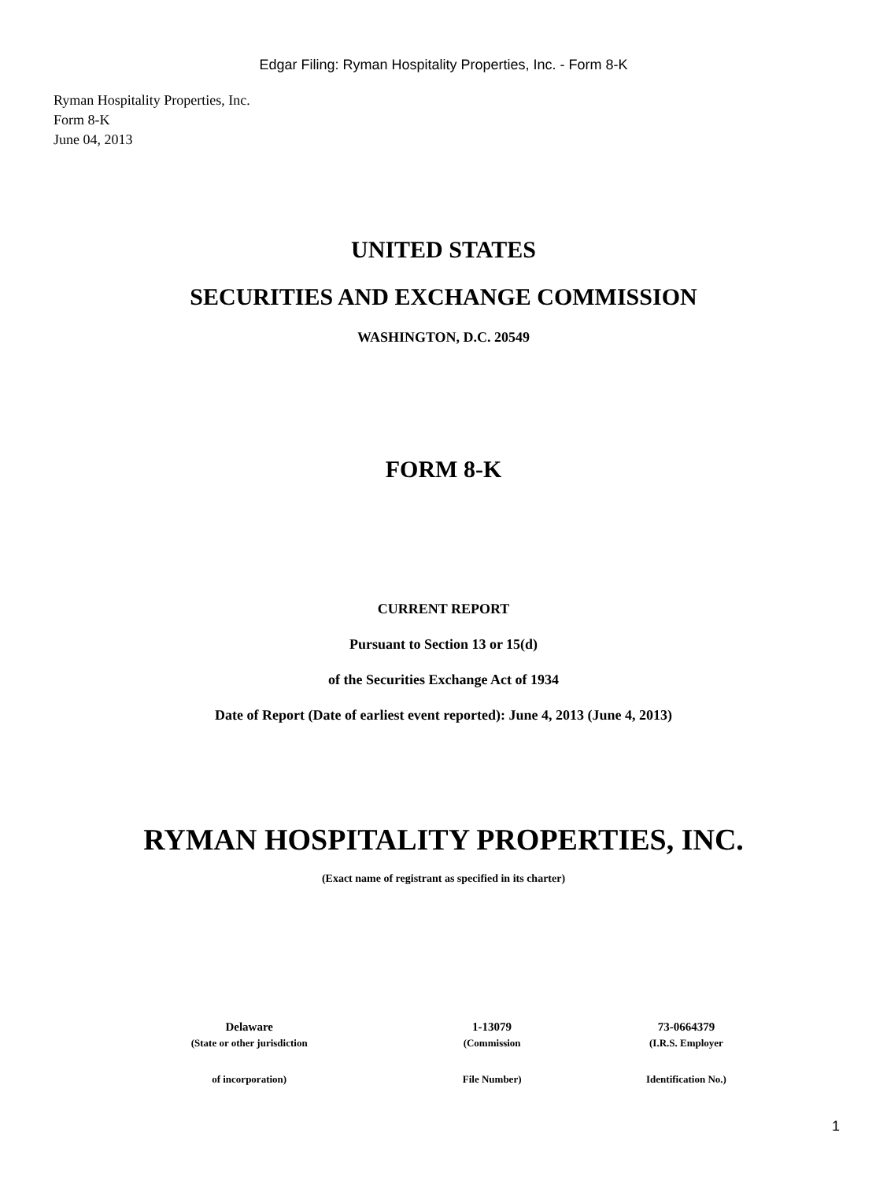Edgar Filing: Ryman Hospitality Properties, Inc. - Form 8-K
Ryman Hospitality Properties, Inc.
Form 8-K
June 04, 2013
UNITED STATES
SECURITIES AND EXCHANGE COMMISSION
WASHINGTON, D.C. 20549
FORM 8-K
CURRENT REPORT
Pursuant to Section 13 or 15(d)
of the Securities Exchange Act of 1934
Date of Report (Date of earliest event reported): June 4, 2013 (June 4, 2013)
RYMAN HOSPITALITY PROPERTIES, INC.
(Exact name of registrant as specified in its charter)
| Delaware | 1-13079 | 73-0664379 |
| (State or other jurisdiction | (Commission | (I.R.S. Employer |
| of incorporation) | File Number) | Identification No.) |
1